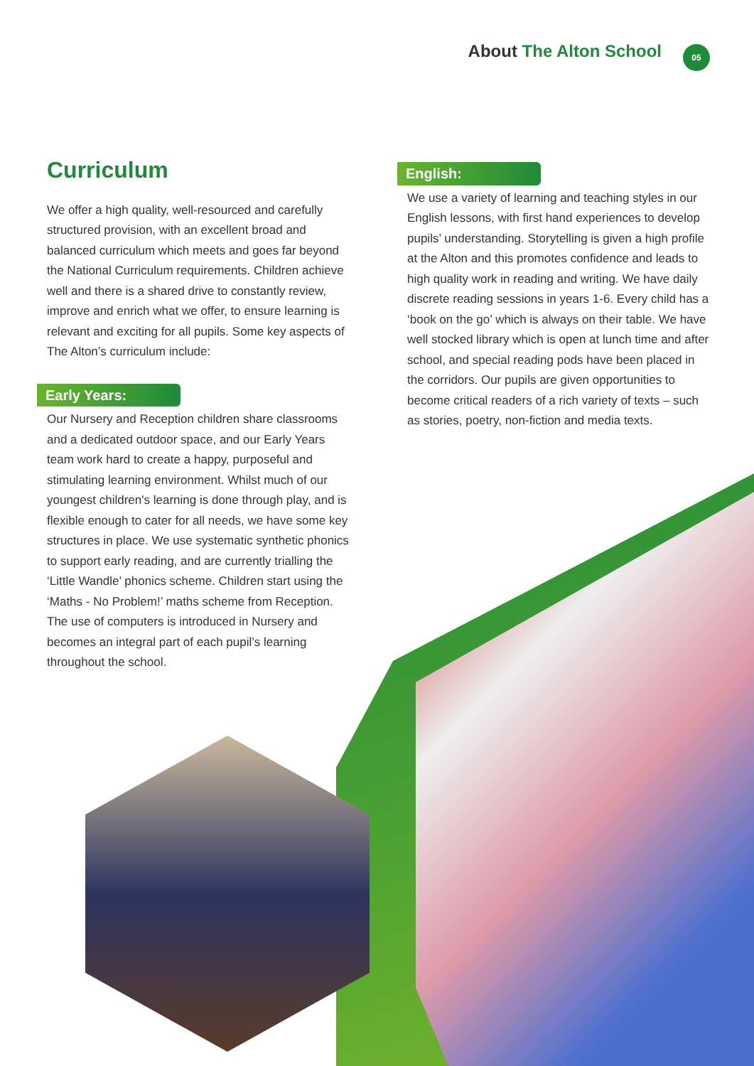About The Alton School 05
Curriculum
We offer a high quality, well-resourced and carefully structured provision, with an excellent broad and balanced curriculum which meets and goes far beyond the National Curriculum requirements. Children achieve well and there is a shared drive to constantly review, improve and enrich what we offer, to ensure learning is relevant and exciting for all pupils. Some key aspects of The Alton’s curriculum include:
Early Years:
Our Nursery and Reception children share classrooms and a dedicated outdoor space, and our Early Years team work hard to create a happy, purposeful and stimulating learning environment. Whilst much of our youngest children's learning is done through play, and is flexible enough to cater for all needs, we have some key structures in place. We use systematic synthetic phonics to support early reading, and are currently trialling the ‘Little Wandle’ phonics scheme. Children start using the ‘Maths - No Problem!’ maths scheme from Reception. The use of computers is introduced in Nursery and becomes an integral part of each pupil’s learning throughout the school.
English:
We use a variety of learning and teaching styles in our English lessons, with first hand experiences to develop pupils’ understanding. Storytelling is given a high profile at the Alton and this promotes confidence and leads to high quality work in reading and writing. We have daily discrete reading sessions in years 1-6. Every child has a ‘book on the go’ which is always on their table. We have well stocked library which is open at lunch time and after school, and special reading pods have been placed in the corridors. Our pupils are given opportunities to become critical readers of a rich variety of texts – such as stories, poetry, non-fiction and media texts.